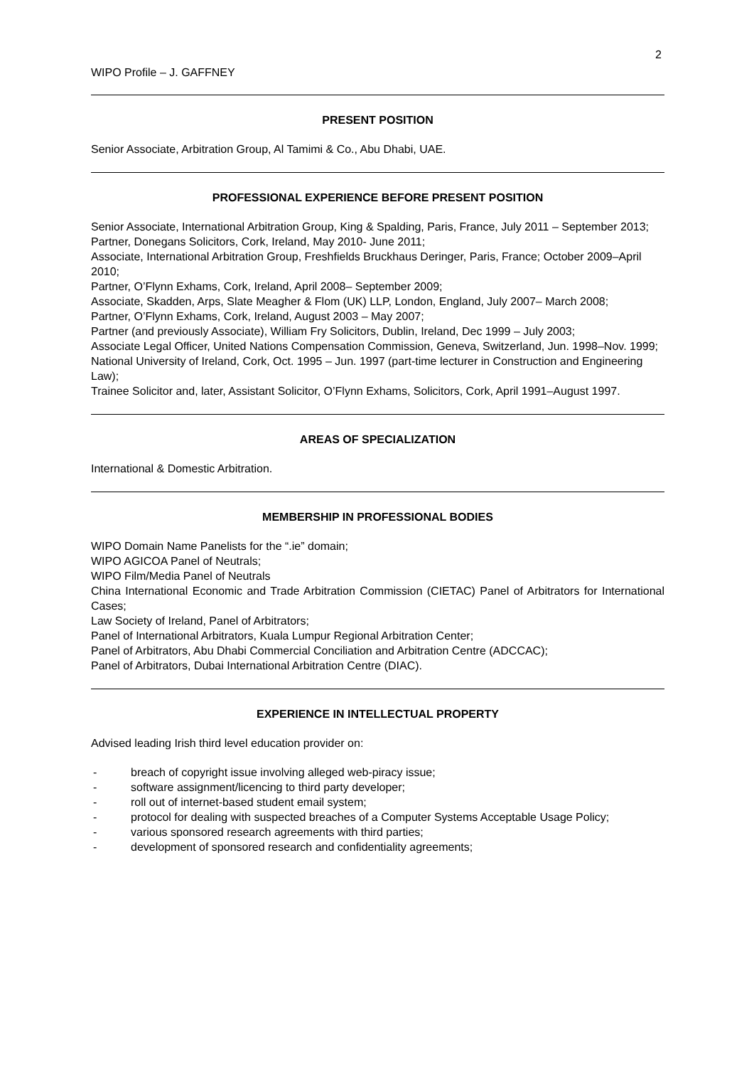2
WIPO Profile – J. GAFFNEY
PRESENT POSITION
Senior Associate, Arbitration Group, Al Tamimi & Co., Abu Dhabi, UAE.
PROFESSIONAL EXPERIENCE BEFORE PRESENT POSITION
Senior Associate, International Arbitration Group, King & Spalding, Paris, France, July 2011 – September 2013;
Partner, Donegans Solicitors, Cork, Ireland, May 2010- June 2011;
Associate, International Arbitration Group, Freshfields Bruckhaus Deringer, Paris, France; October 2009–April 2010;
Partner, O’Flynn Exhams, Cork, Ireland, April 2008– September 2009;
Associate, Skadden, Arps, Slate Meagher & Flom (UK) LLP, London, England, July 2007– March 2008;
Partner, O’Flynn Exhams, Cork, Ireland, August 2003 – May 2007;
Partner (and previously Associate), William Fry Solicitors, Dublin, Ireland, Dec 1999 – July 2003;
Associate Legal Officer, United Nations Compensation Commission, Geneva, Switzerland, Jun. 1998–Nov. 1999;
National University of Ireland, Cork, Oct. 1995 – Jun. 1997 (part-time lecturer in Construction and Engineering Law);
Trainee Solicitor and, later, Assistant Solicitor, O’Flynn Exhams, Solicitors, Cork, April 1991–August 1997.
AREAS OF SPECIALIZATION
International & Domestic Arbitration.
MEMBERSHIP IN PROFESSIONAL BODIES
WIPO Domain Name Panelists for the “.ie” domain;
WIPO AGICOA Panel of Neutrals;
WIPO Film/Media Panel of Neutrals
China International Economic and Trade Arbitration Commission (CIETAC) Panel of Arbitrators for International Cases;
Law Society of Ireland, Panel of Arbitrators;
Panel of International Arbitrators, Kuala Lumpur Regional Arbitration Center;
Panel of Arbitrators, Abu Dhabi Commercial Conciliation and Arbitration Centre (ADCCAC);
Panel of Arbitrators, Dubai International Arbitration Centre (DIAC).
EXPERIENCE IN INTELLECTUAL PROPERTY
Advised leading Irish third level education provider on:
- breach of copyright issue involving alleged web-piracy issue;
- software assignment/licencing to third party developer;
- roll out of internet-based student email system;
- protocol for dealing with suspected breaches of a Computer Systems Acceptable Usage Policy;
- various sponsored research agreements with third parties;
- development of sponsored research and confidentiality agreements;